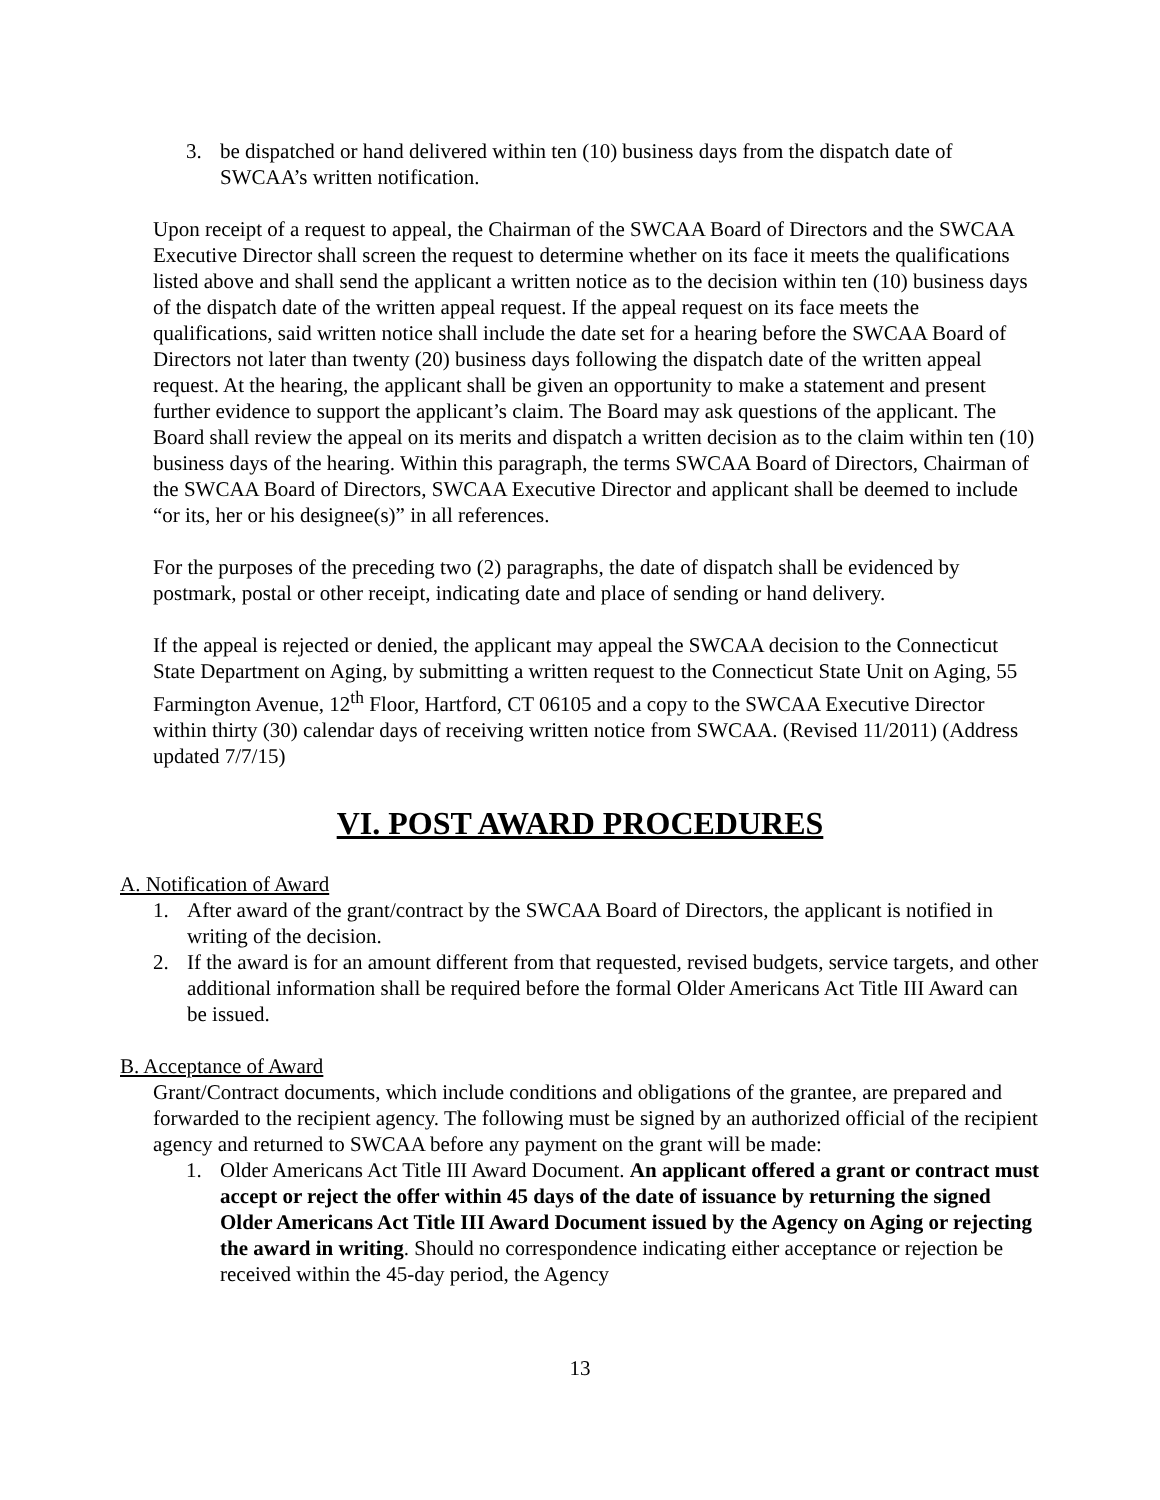3. be dispatched or hand delivered within ten (10) business days from the dispatch date of SWCAA’s written notification.
Upon receipt of a request to appeal, the Chairman of the SWCAA Board of Directors and the SWCAA Executive Director shall screen the request to determine whether on its face it meets the qualifications listed above and shall send the applicant a written notice as to the decision within ten (10) business days of the dispatch date of the written appeal request. If the appeal request on its face meets the qualifications, said written notice shall include the date set for a hearing before the SWCAA Board of Directors not later than twenty (20) business days following the dispatch date of the written appeal request. At the hearing, the applicant shall be given an opportunity to make a statement and present further evidence to support the applicant’s claim. The Board may ask questions of the applicant. The Board shall review the appeal on its merits and dispatch a written decision as to the claim within ten (10) business days of the hearing. Within this paragraph, the terms SWCAA Board of Directors, Chairman of the SWCAA Board of Directors, SWCAA Executive Director and applicant shall be deemed to include “or its, her or his designee(s)” in all references.
For the purposes of the preceding two (2) paragraphs, the date of dispatch shall be evidenced by postmark, postal or other receipt, indicating date and place of sending or hand delivery.
If the appeal is rejected or denied, the applicant may appeal the SWCAA decision to the Connecticut State Department on Aging, by submitting a written request to the Connecticut State Unit on Aging, 55 Farmington Avenue, 12<sup>th</sup> Floor, Hartford, CT 06105 and a copy to the SWCAA Executive Director within thirty (30) calendar days of receiving written notice from SWCAA. (Revised 11/2011) (Address updated 7/7/15)
VI. POST AWARD PROCEDURES
A. Notification of Award
1. After award of the grant/contract by the SWCAA Board of Directors, the applicant is notified in writing of the decision.
2. If the award is for an amount different from that requested, revised budgets, service targets, and other additional information shall be required before the formal Older Americans Act Title III Award can be issued.
B. Acceptance of Award
Grant/Contract documents, which include conditions and obligations of the grantee, are prepared and forwarded to the recipient agency. The following must be signed by an authorized official of the recipient agency and returned to SWCAA before any payment on the grant will be made:
1. Older Americans Act Title III Award Document. An applicant offered a grant or contract must accept or reject the offer within 45 days of the date of issuance by returning the signed Older Americans Act Title III Award Document issued by the Agency on Aging or rejecting the award in writing. Should no correspondence indicating either acceptance or rejection be received within the 45-day period, the Agency
13